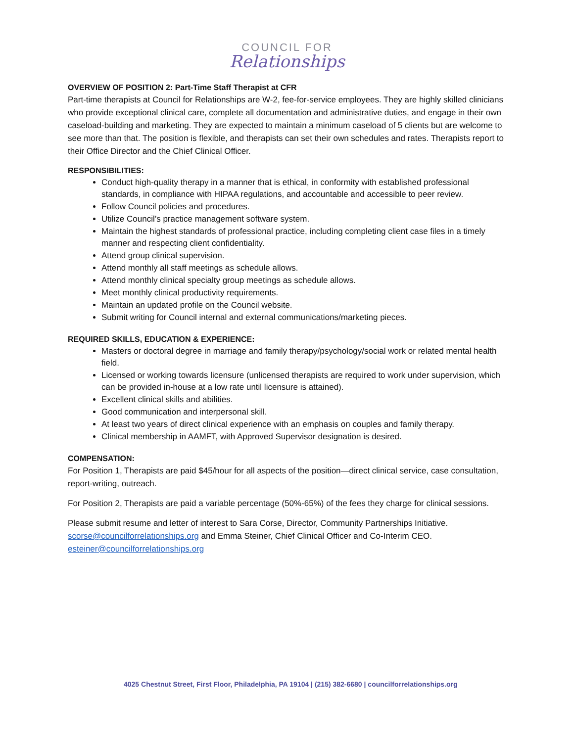COUNCIL FOR
Relationships
OVERVIEW OF POSITION 2: Part-Time Staff Therapist at CFR
Part-time therapists at Council for Relationships are W-2, fee-for-service employees. They are highly skilled clinicians who provide exceptional clinical care, complete all documentation and administrative duties, and engage in their own caseload-building and marketing. They are expected to maintain a minimum caseload of 5 clients but are welcome to see more than that. The position is flexible, and therapists can set their own schedules and rates. Therapists report to their Office Director and the Chief Clinical Officer.
RESPONSIBILITIES:
Conduct high-quality therapy in a manner that is ethical, in conformity with established professional standards, in compliance with HIPAA regulations, and accountable and accessible to peer review.
Follow Council policies and procedures.
Utilize Council’s practice management software system.
Maintain the highest standards of professional practice, including completing client case files in a timely manner and respecting client confidentiality.
Attend group clinical supervision.
Attend monthly all staff meetings as schedule allows.
Attend monthly clinical specialty group meetings as schedule allows.
Meet monthly clinical productivity requirements.
Maintain an updated profile on the Council website.
Submit writing for Council internal and external communications/marketing pieces.
REQUIRED SKILLS, EDUCATION & EXPERIENCE:
Masters or doctoral degree in marriage and family therapy/psychology/social work or related mental health field.
Licensed or working towards licensure (unlicensed therapists are required to work under supervision, which can be provided in-house at a low rate until licensure is attained).
Excellent clinical skills and abilities.
Good communication and interpersonal skill.
At least two years of direct clinical experience with an emphasis on couples and family therapy.
Clinical membership in AAMFT, with Approved Supervisor designation is desired.
COMPENSATION:
For Position 1, Therapists are paid $45/hour for all aspects of the position—direct clinical service, case consultation, report-writing, outreach.
For Position 2, Therapists are paid a variable percentage (50%-65%) of the fees they charge for clinical sessions.
Please submit resume and letter of interest to Sara Corse, Director, Community Partnerships Initiative. scorse@councilforrelationships.org and Emma Steiner, Chief Clinical Officer and Co-Interim CEO. esteiner@councilforrelationships.org
4025 Chestnut Street, First Floor, Philadelphia, PA 19104 | (215) 382-6680 | councilforrelationships.org